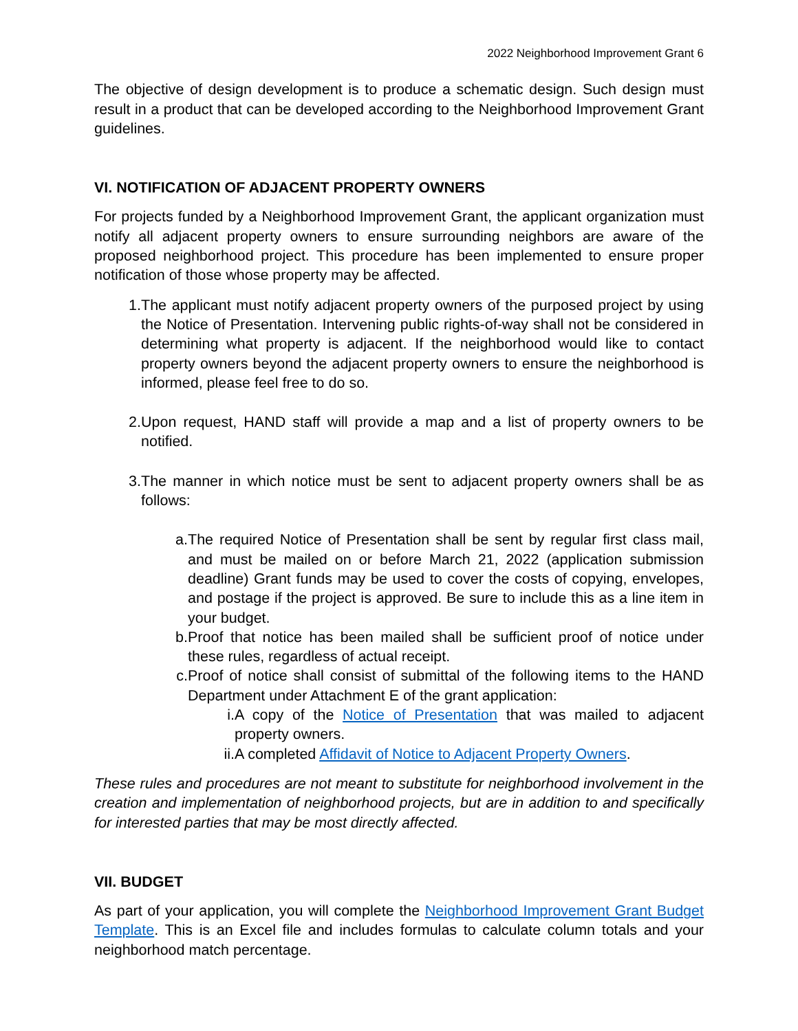2022 Neighborhood Improvement Grant 6
The objective of design development is to produce a schematic design. Such design must result in a product that can be developed according to the Neighborhood Improvement Grant guidelines.
VI. NOTIFICATION OF ADJACENT PROPERTY OWNERS
For projects funded by a Neighborhood Improvement Grant, the applicant organization must notify all adjacent property owners to ensure surrounding neighbors are aware of the proposed neighborhood project. This procedure has been implemented to ensure proper notification of those whose property may be affected.
1. The applicant must notify adjacent property owners of the purposed project by using the Notice of Presentation. Intervening public rights-of-way shall not be considered in determining what property is adjacent. If the neighborhood would like to contact property owners beyond the adjacent property owners to ensure the neighborhood is informed, please feel free to do so.
2. Upon request, HAND staff will provide a map and a list of property owners to be notified.
3. The manner in which notice must be sent to adjacent property owners shall be as follows:
a. The required Notice of Presentation shall be sent by regular first class mail, and must be mailed on or before March 21, 2022 (application submission deadline) Grant funds may be used to cover the costs of copying, envelopes, and postage if the project is approved. Be sure to include this as a line item in your budget.
b. Proof that notice has been mailed shall be sufficient proof of notice under these rules, regardless of actual receipt.
c. Proof of notice shall consist of submittal of the following items to the HAND Department under Attachment E of the grant application:
i. A copy of the Notice of Presentation that was mailed to adjacent property owners.
ii. A completed Affidavit of Notice to Adjacent Property Owners.
These rules and procedures are not meant to substitute for neighborhood involvement in the creation and implementation of neighborhood projects, but are in addition to and specifically for interested parties that may be most directly affected.
VII. BUDGET
As part of your application, you will complete the Neighborhood Improvement Grant Budget Template. This is an Excel file and includes formulas to calculate column totals and your neighborhood match percentage.